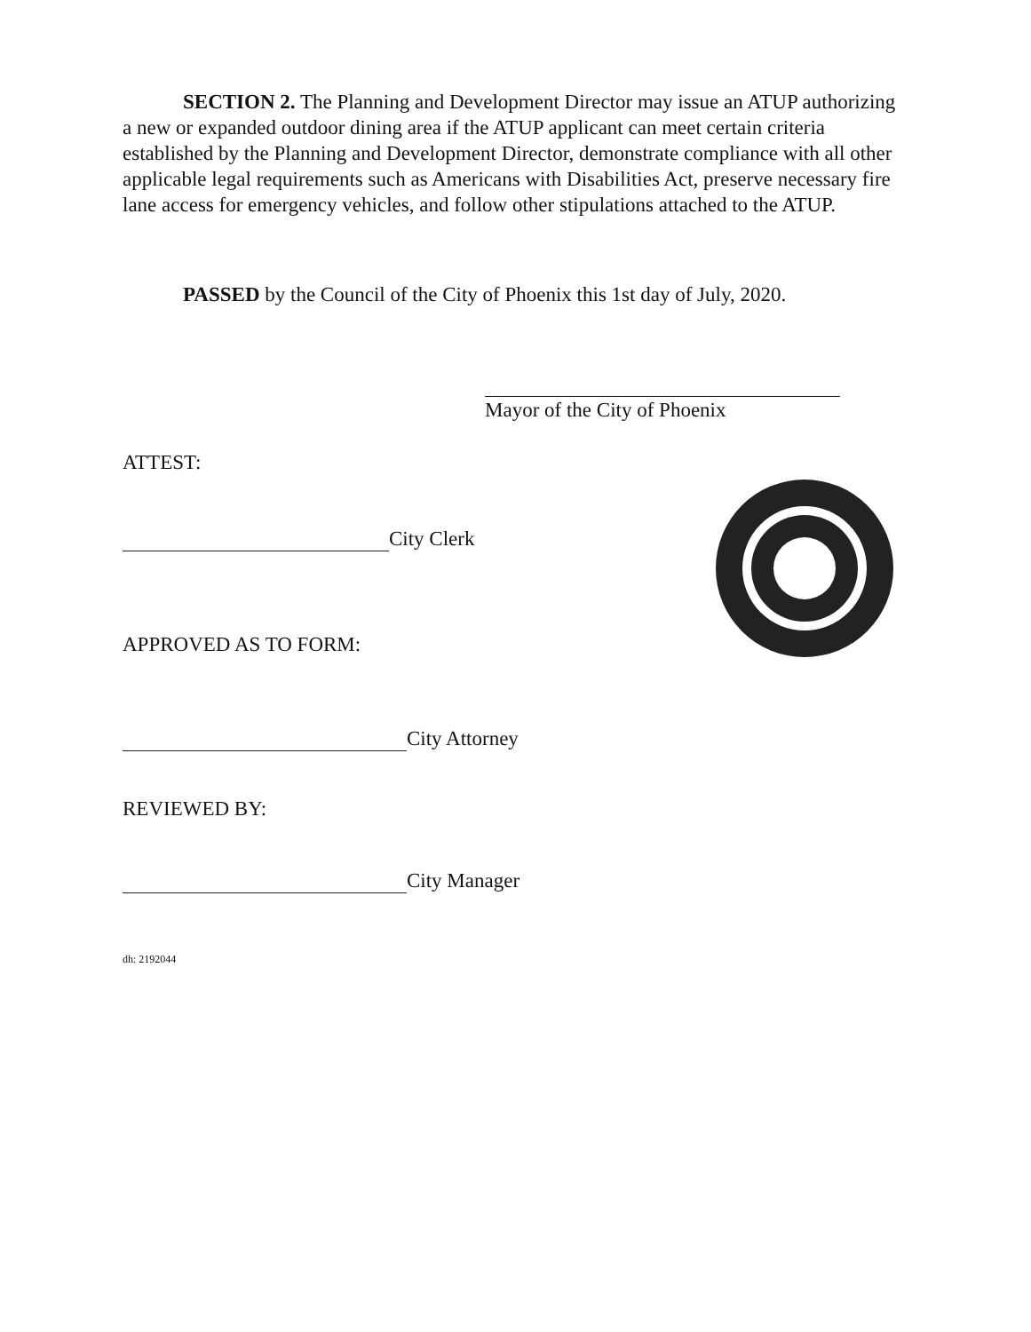SECTION 2. The Planning and Development Director may issue an ATUP authorizing a new or expanded outdoor dining area if the ATUP applicant can meet certain criteria established by the Planning and Development Director, demonstrate compliance with all other applicable legal requirements such as Americans with Disabilities Act, preserve necessary fire lane access for emergency vehicles, and follow other stipulations attached to the ATUP.
PASSED by the Council of the City of Phoenix this 1st day of July, 2020.
Mayor of the City of Phoenix
ATTEST:
City Clerk
APPROVED AS TO FORM:
City Attorney
REVIEWED BY:
City Manager
dh: 2192044